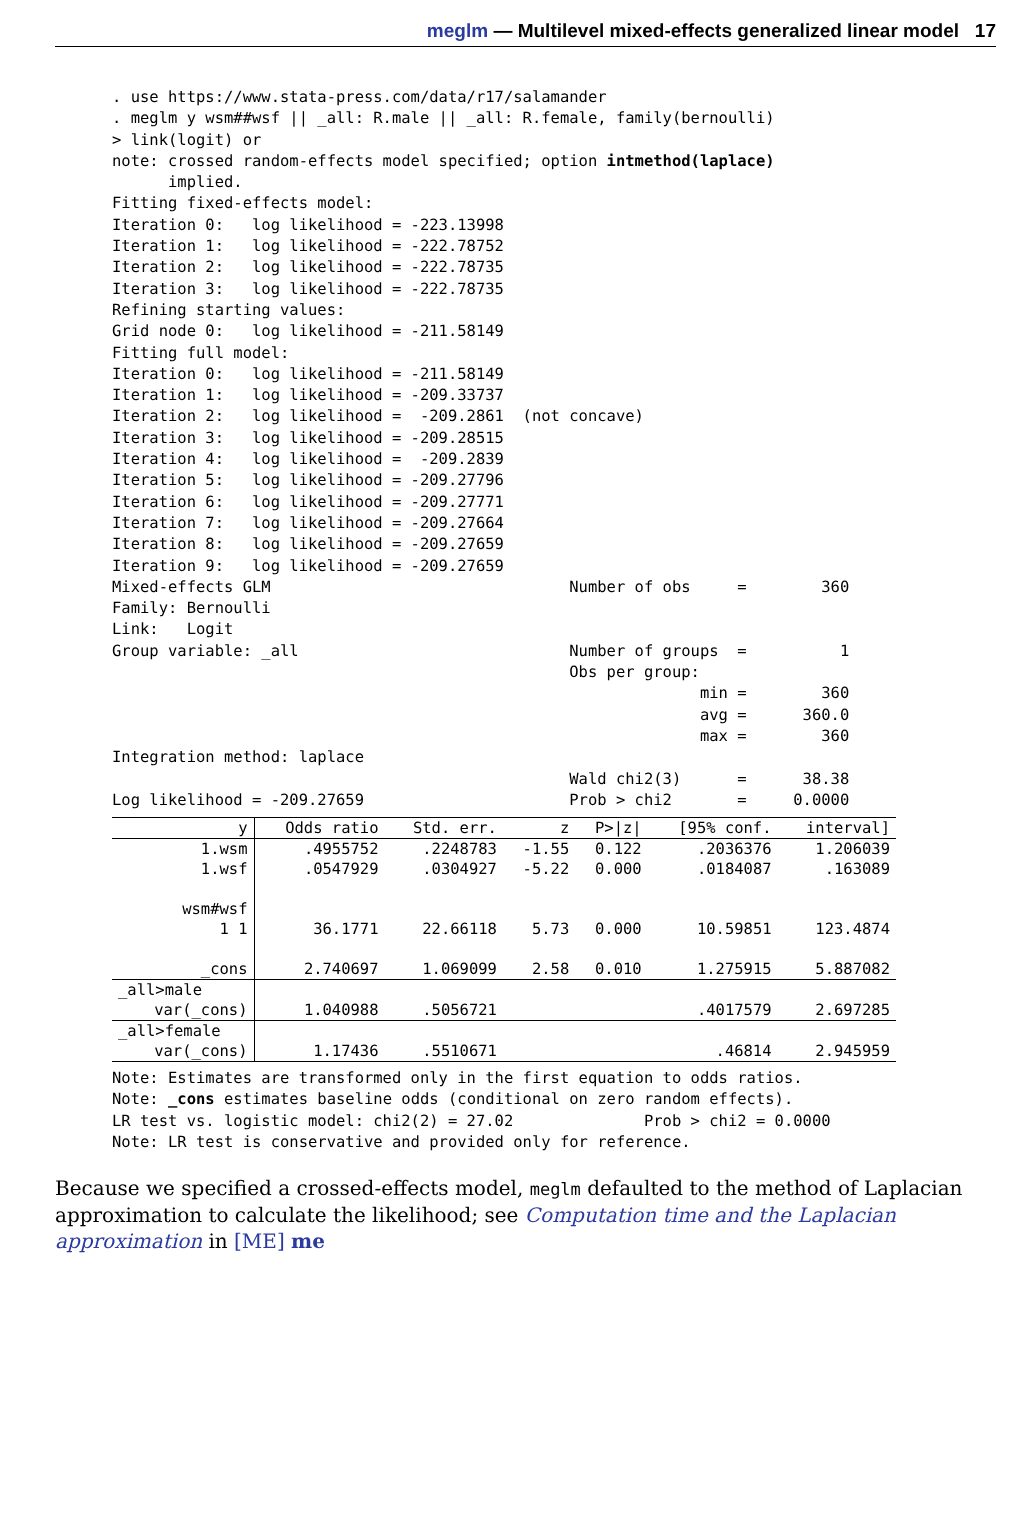meglm — Multilevel mixed-effects generalized linear model 17
. use https://www.stata-press.com/data/r17/salamander
. meglm y wsm##wsf || _all: R.male || _all: R.female, family(bernoulli)
> link(logit) or
note: crossed random-effects model specified; option intmethod(laplace)
      implied.
Fitting fixed-effects model:
Iteration 0:   log likelihood = -223.13998
Iteration 1:   log likelihood = -222.78752
Iteration 2:   log likelihood = -222.78735
Iteration 3:   log likelihood = -222.78735
Refining starting values:
Grid node 0:   log likelihood = -211.58149
Fitting full model:
Iteration 0:   log likelihood = -211.58149
Iteration 1:   log likelihood = -209.33737
Iteration 2:   log likelihood =  -209.2861  (not concave)
Iteration 3:   log likelihood = -209.28515
Iteration 4:   log likelihood =  -209.2839
Iteration 5:   log likelihood = -209.27796
Iteration 6:   log likelihood = -209.27771
Iteration 7:   log likelihood = -209.27664
Iteration 8:   log likelihood = -209.27659
Iteration 9:   log likelihood = -209.27659
Mixed-effects GLM                                Number of obs     =        360
Family: Bernoulli
Link:   Logit
Group variable: _all                             Number of groups  =          1
                                                 Obs per group:
                                                               min =        360
                                                               avg =      360.0
                                                               max =        360
Integration method: laplace
                                                 Wald chi2(3)      =      38.38
Log likelihood = -209.27659                      Prob > chi2       =     0.0000
| y | Odds ratio | Std. err. | z | P>/z/ | [95% conf. | interval] |
| --- | --- | --- | --- | --- | --- | --- |
| 1.wsm | .4955752 | .2248783 | -1.55 | 0.122 | .2036376 | 1.206039 |
| 1.wsf | .0547929 | .0304927 | -5.22 | 0.000 | .0184087 | .163089 |
| wsm#wsf | | | | | | |
| 1 1 | 36.1771 | 22.66118 | 5.73 | 0.000 | 10.59851 | 123.4874 |
| _cons | 2.740697 | 1.069099 | 2.58 | 0.010 | 1.275915 | 5.887082 |
| _all>male | | | | | | |
| var(_cons) | 1.040988 | .5056721 | | | .4017579 | 2.697285 |
| _all>female | | | | | | |
| var(_cons) | 1.17436 | .5510671 | | | .46814 | 2.945959 |
Note: Estimates are transformed only in the first equation to odds ratios.
Note: _cons estimates baseline odds (conditional on zero random effects).
LR test vs. logistic model: chi2(2) = 27.02              Prob > chi2 = 0.0000
Note: LR test is conservative and provided only for reference.
Because we specified a crossed-effects model, meglm defaulted to the method of Laplacian approximation to calculate the likelihood; see Computation time and the Laplacian approximation in [ME] me